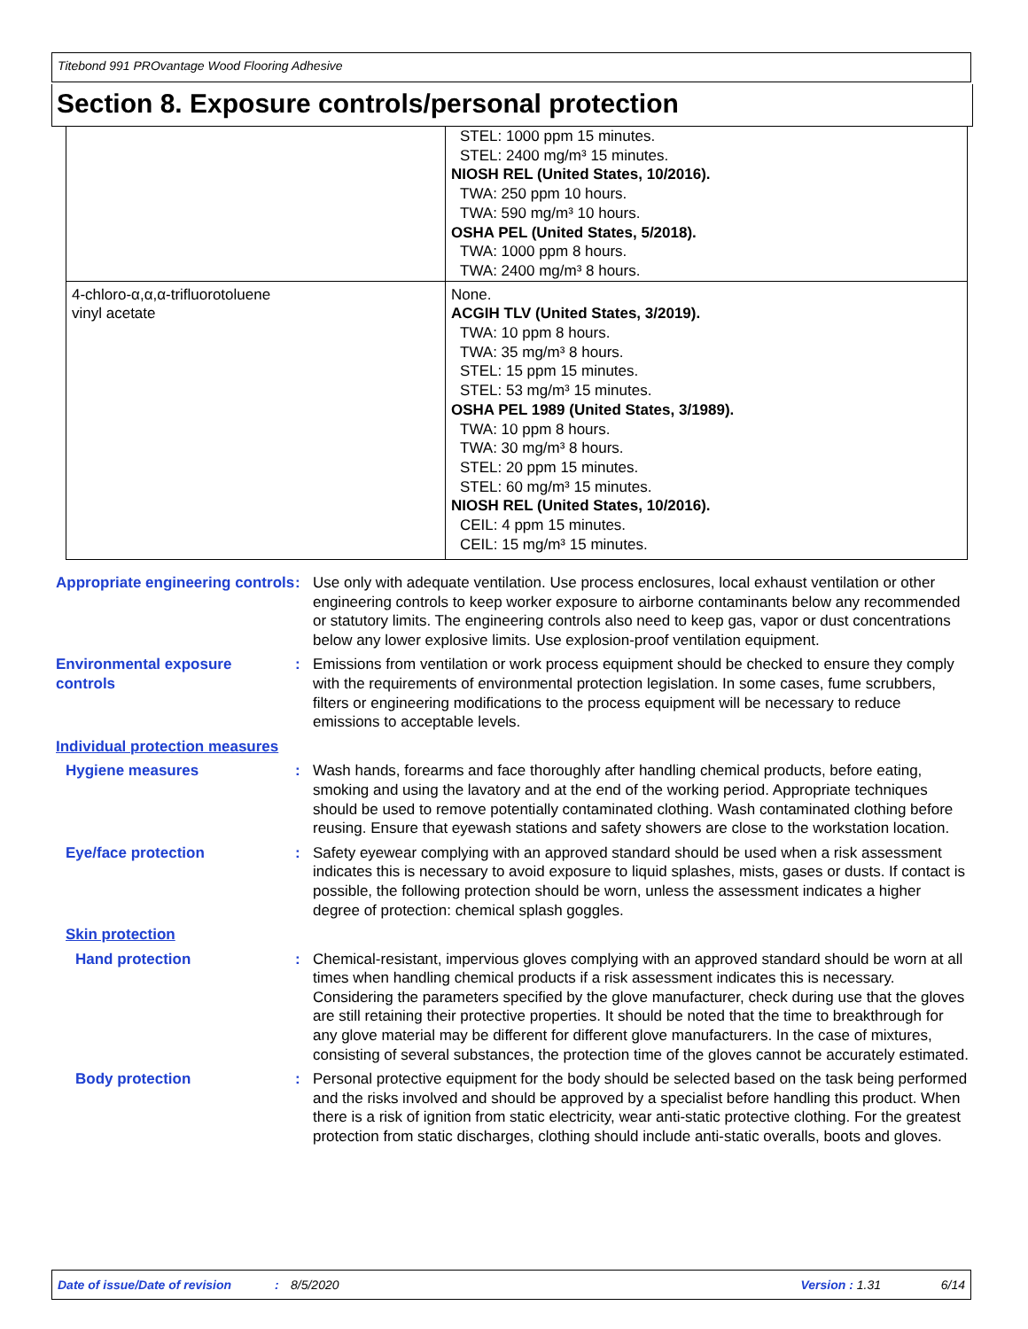Titebond 991 PROvantage Wood Flooring Adhesive
Section 8. Exposure controls/personal protection
| | STEL: 1000 ppm 15 minutes. STEL: 2400 mg/m³ 15 minutes. NIOSH REL (United States, 10/2016). TWA: 250 ppm 10 hours. TWA: 590 mg/m³ 10 hours. OSHA PEL (United States, 5/2018). TWA: 1000 ppm 8 hours. TWA: 2400 mg/m³ 8 hours. |
| 4-chloro-α,α,α-trifluorotoluene vinyl acetate | None. ACGIH TLV (United States, 3/2019). TWA: 10 ppm 8 hours. TWA: 35 mg/m³ 8 hours. STEL: 15 ppm 15 minutes. STEL: 53 mg/m³ 15 minutes. OSHA PEL 1989 (United States, 3/1989). TWA: 10 ppm 8 hours. TWA: 30 mg/m³ 8 hours. STEL: 20 ppm 15 minutes. STEL: 60 mg/m³ 15 minutes. NIOSH REL (United States, 10/2016). CEIL: 4 ppm 15 minutes. CEIL: 15 mg/m³ 15 minutes. |
Appropriate engineering controls
: Use only with adequate ventilation. Use process enclosures, local exhaust ventilation or other engineering controls to keep worker exposure to airborne contaminants below any recommended or statutory limits. The engineering controls also need to keep gas, vapor or dust concentrations below any lower explosive limits. Use explosion-proof ventilation equipment.
Environmental exposure controls
: Emissions from ventilation or work process equipment should be checked to ensure they comply with the requirements of environmental protection legislation. In some cases, fume scrubbers, filters or engineering modifications to the process equipment will be necessary to reduce emissions to acceptable levels.
Individual protection measures
Hygiene measures : Wash hands, forearms and face thoroughly after handling chemical products, before eating, smoking and using the lavatory and at the end of the working period. Appropriate techniques should be used to remove potentially contaminated clothing. Wash contaminated clothing before reusing. Ensure that eyewash stations and safety showers are close to the workstation location.
Eye/face protection : Safety eyewear complying with an approved standard should be used when a risk assessment indicates this is necessary to avoid exposure to liquid splashes, mists, gases or dusts. If contact is possible, the following protection should be worn, unless the assessment indicates a higher degree of protection: chemical splash goggles.
Skin protection
Hand protection : Chemical-resistant, impervious gloves complying with an approved standard should be worn at all times when handling chemical products if a risk assessment indicates this is necessary. Considering the parameters specified by the glove manufacturer, check during use that the gloves are still retaining their protective properties. It should be noted that the time to breakthrough for any glove material may be different for different glove manufacturers. In the case of mixtures, consisting of several substances, the protection time of the gloves cannot be accurately estimated.
Body protection : Personal protective equipment for the body should be selected based on the task being performed and the risks involved and should be approved by a specialist before handling this product. When there is a risk of ignition from static electricity, wear anti-static protective clothing. For the greatest protection from static discharges, clothing should include anti-static overalls, boots and gloves.
Date of issue/Date of revision: 8/5/2020 Version : 1.31 6/14